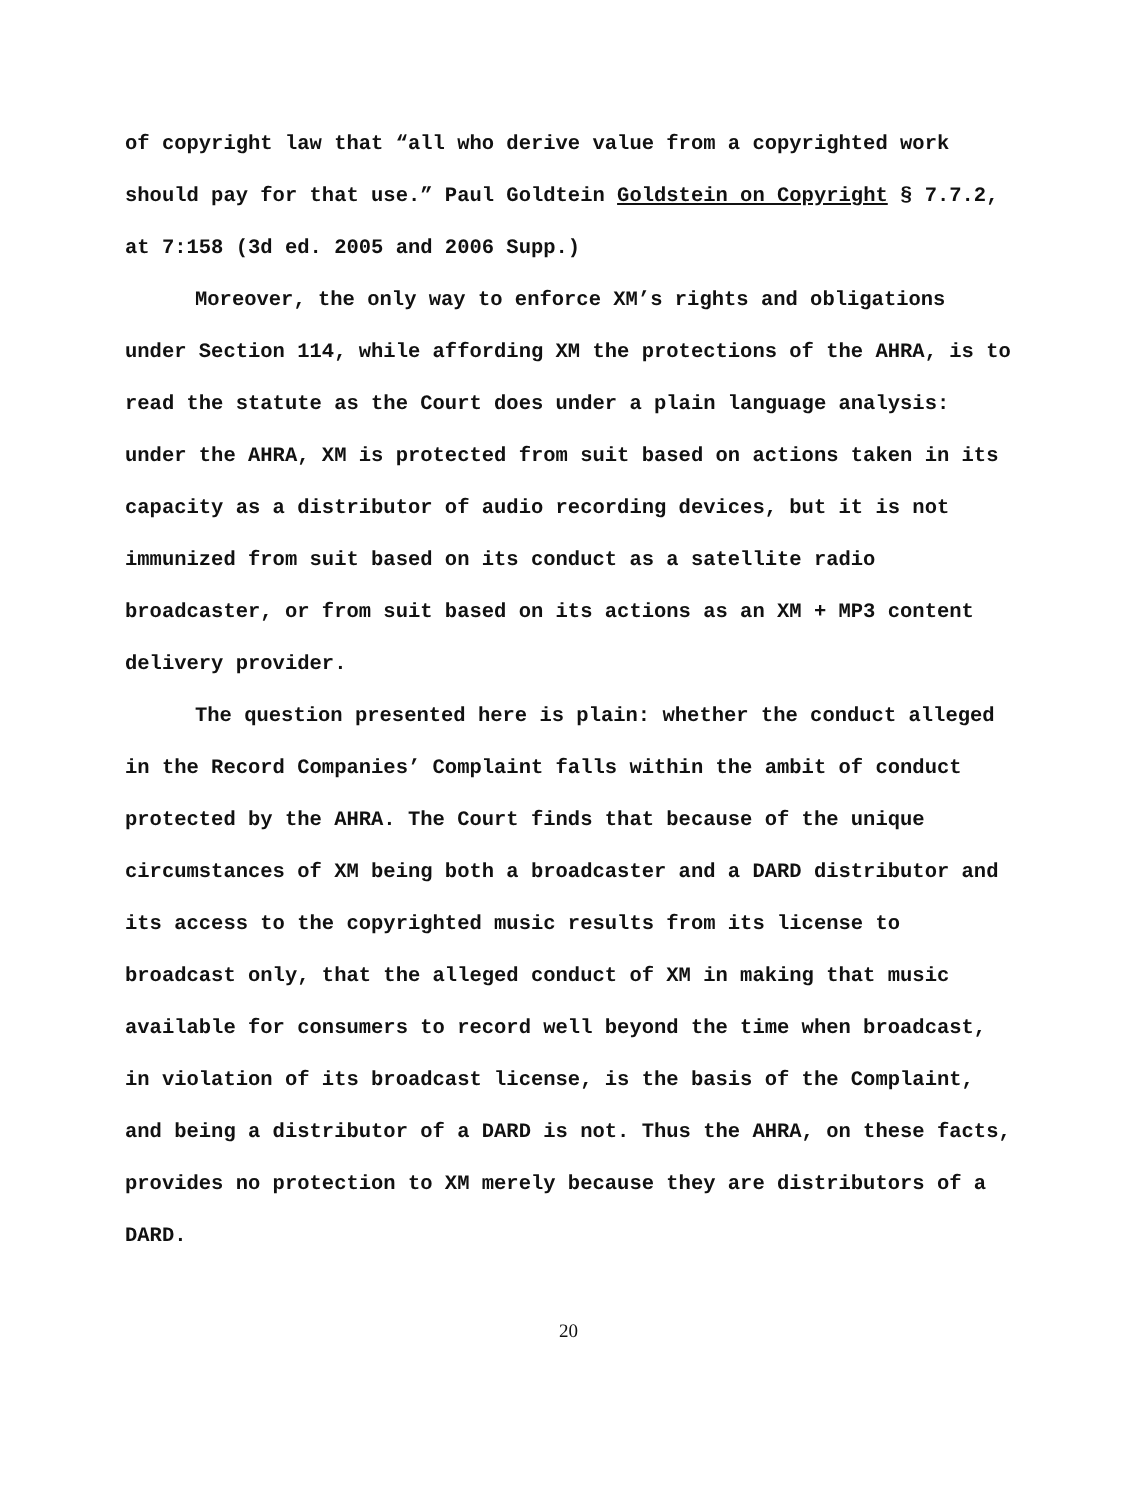of copyright law that “all who derive value from a copyrighted work should pay for that use.” Paul Goldtein Goldstein on Copyright § 7.7.2, at 7:158 (3d ed. 2005 and 2006 Supp.)
Moreover, the only way to enforce XM’s rights and obligations under Section 114, while affording XM the protections of the AHRA, is to read the statute as the Court does under a plain language analysis: under the AHRA, XM is protected from suit based on actions taken in its capacity as a distributor of audio recording devices, but it is not immunized from suit based on its conduct as a satellite radio broadcaster, or from suit based on its actions as an XM + MP3 content delivery provider.
The question presented here is plain: whether the conduct alleged in the Record Companies’ Complaint falls within the ambit of conduct protected by the AHRA. The Court finds that because of the unique circumstances of XM being both a broadcaster and a DARD distributor and its access to the copyrighted music results from its license to broadcast only, that the alleged conduct of XM in making that music available for consumers to record well beyond the time when broadcast, in violation of its broadcast license, is the basis of the Complaint, and being a distributor of a DARD is not. Thus the AHRA, on these facts, provides no protection to XM merely because they are distributors of a DARD.
20